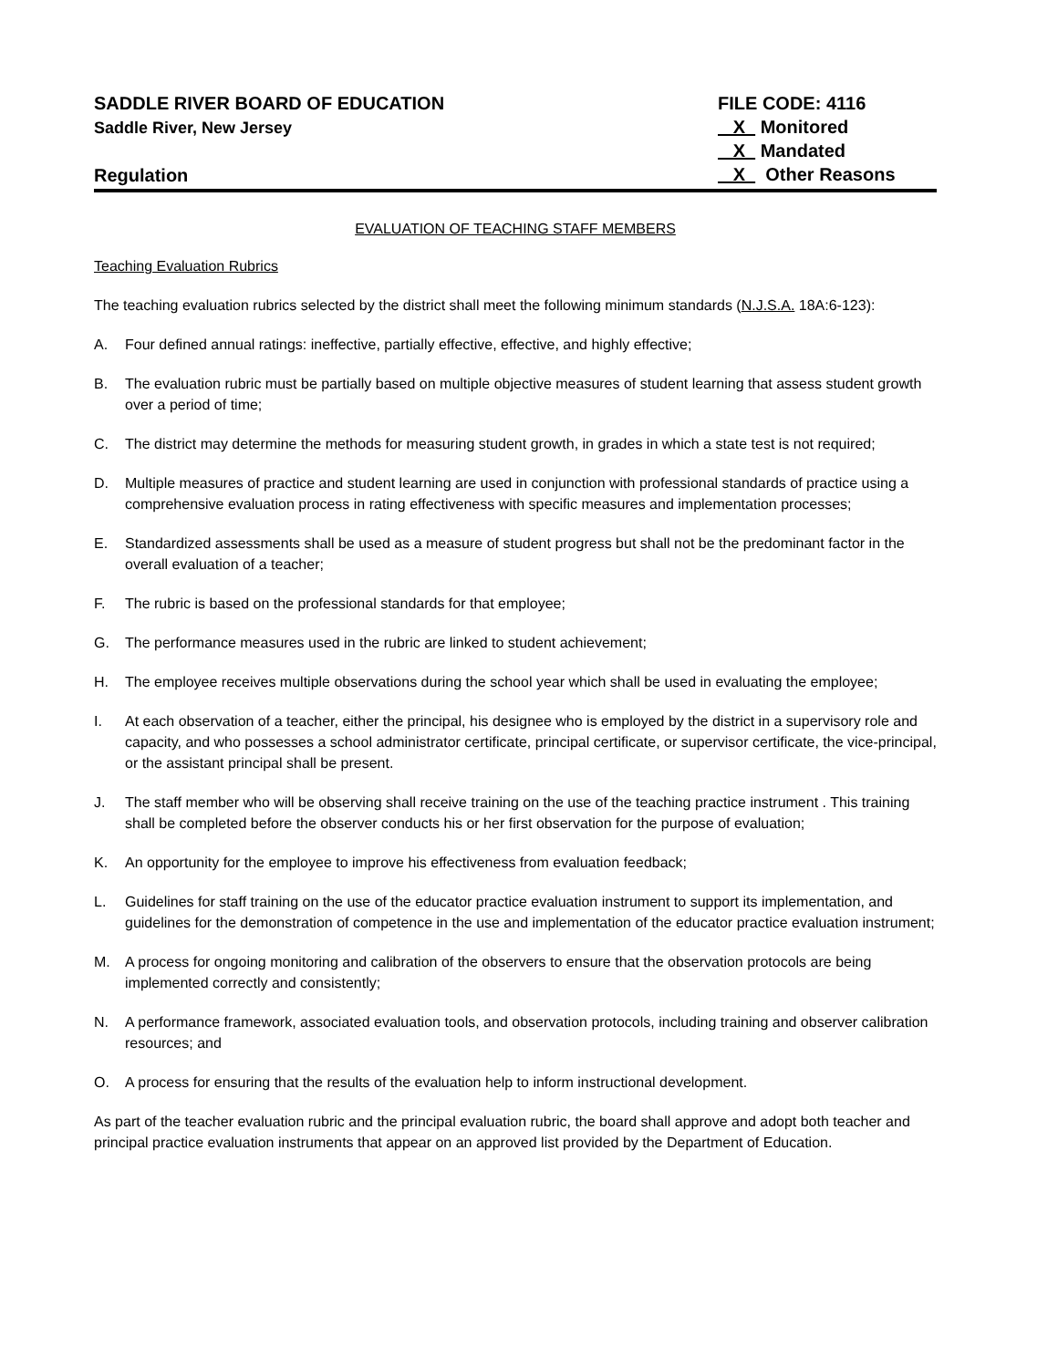SADDLE RIVER BOARD OF EDUCATION
Saddle River, New Jersey
Regulation
FILE CODE: 4116
X Monitored
X Mandated
X Other Reasons
EVALUATION OF TEACHING STAFF MEMBERS
Teaching Evaluation Rubrics
The teaching evaluation rubrics selected by the district shall meet the following minimum standards (N.J.S.A. 18A:6-123):
A. Four defined annual ratings: ineffective, partially effective, effective, and highly effective;
B. The evaluation rubric must be partially based on multiple objective measures of student learning that assess student growth over a period of time;
C. The district may determine the methods for measuring student growth, in grades in which a state test is not required;
D. Multiple measures of practice and student learning are used in conjunction with professional standards of practice using a comprehensive evaluation process in rating effectiveness with specific measures and implementation processes;
E. Standardized assessments shall be used as a measure of student progress but shall not be the predominant factor in the overall evaluation of a teacher;
F. The rubric is based on the professional standards for that employee;
G. The performance measures used in the rubric are linked to student achievement;
H. The employee receives multiple observations during the school year which shall be used in evaluating the employee;
I. At each observation of a teacher, either the principal, his designee who is employed by the district in a supervisory role and capacity, and who possesses a school administrator certificate, principal certificate, or supervisor certificate, the vice-principal, or the assistant principal shall be present.
J. The staff member who will be observing shall receive training on the use of the teaching practice instrument . This training shall be completed before the observer conducts his or her first observation for the purpose of evaluation;
K. An opportunity for the employee to improve his effectiveness from evaluation feedback;
L. Guidelines for staff training on the use of the educator practice evaluation instrument to support its implementation, and guidelines for the demonstration of competence in the use and implementation of the educator practice evaluation instrument;
M. A process for ongoing monitoring and calibration of the observers to ensure that the observation protocols are being implemented correctly and consistently;
N. A performance framework, associated evaluation tools, and observation protocols, including training and observer calibration resources; and
O. A process for ensuring that the results of the evaluation help to inform instructional development.
As part of the teacher evaluation rubric and the principal evaluation rubric, the board shall approve and adopt both teacher and principal practice evaluation instruments that appear on an approved list provided by the Department of Education.